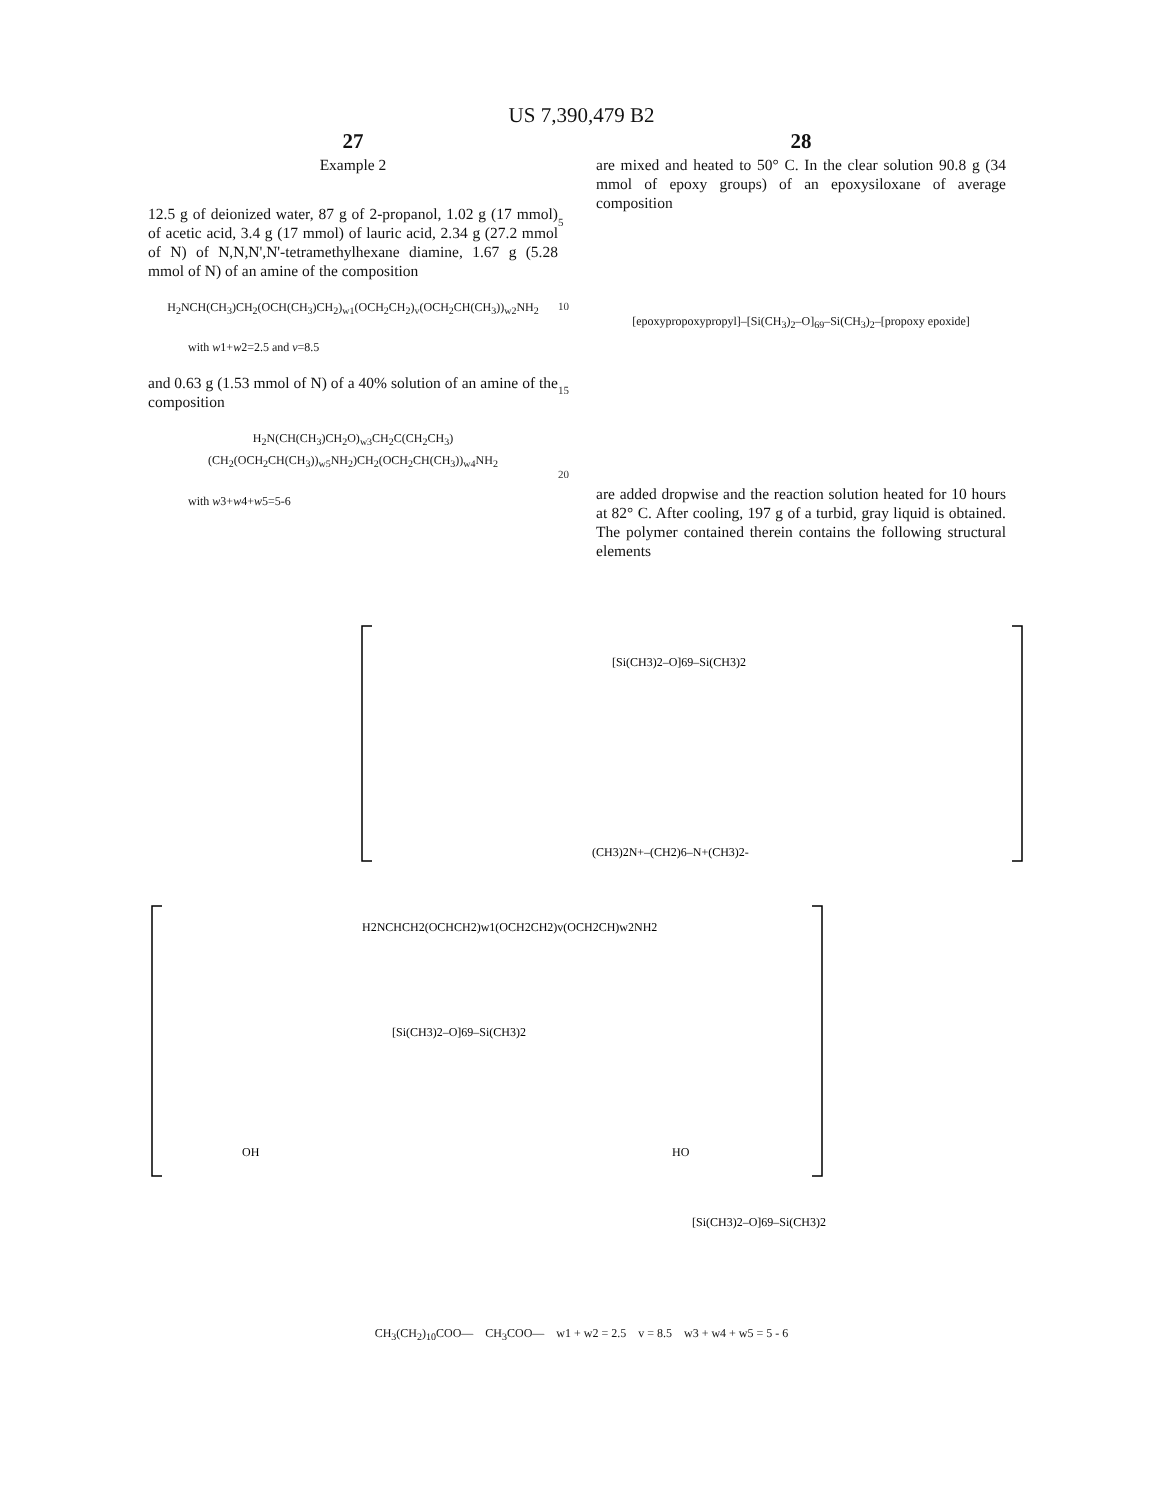US 7,390,479 B2
27
Example 2
12.5 g of deionized water, 87 g of 2-propanol, 1.02 g (17 mmol) of acetic acid, 3.4 g (17 mmol) of lauric acid, 2.34 g (27.2 mmol of N) of N,N,N',N'-tetramethylhexane diamine, 1.67 g (5.28 mmol of N) of an amine of the composition
H<sub>2</sub>NCH(CH<sub>3</sub>)CH<sub>2</sub>(OCH(CH<sub>3</sub>)CH<sub>2</sub>)<sub>w1</sub>(OCH<sub>2</sub>CH<sub>2</sub>)<sub>v</sub>(OCH<sub>2</sub>CH(CH<sub>3</sub>))<sub>w2</sub>NH<sub>2</sub>
with w1+w2=2.5 and v=8.5
and 0.63 g (1.53 mmol of N) of a 40% solution of an amine of the composition
H<sub>2</sub>N(CH(CH<sub>3</sub>)CH<sub>2</sub>O)<sub>w3</sub>CH<sub>2</sub>C(CH<sub>2</sub>CH<sub>3</sub>)(CH<sub>2</sub>(OCH<sub>2</sub>CH(CH<sub>3</sub>))<sub>w5</sub>NH<sub>2</sub>)CH<sub>2</sub>(OCH<sub>2</sub>CH(CH<sub>3</sub>))<sub>w4</sub>NH<sub>2</sub>
with w3+w4+w5=5-6
5
10
15
20
28
are mixed and heated to 50° C. In the clear solution 90.8 g (34 mmol of epoxy groups) of an epoxysiloxane of average composition
[epoxypropoxypropyl]–[Si(CH<sub>3</sub>)<sub>2</sub>–O]<sub>69</sub>–Si(CH<sub>3</sub>)<sub>2</sub>–[propoxy epoxide]
are added dropwise and the reaction solution heated for 10 hours at 82° C. After cooling, 197 g of a turbid, gray liquid is obtained. The polymer contained therein contains the following structural elements
[Si(CH3)2–O]69–Si(CH3)2
(CH3)2N+–(CH2)6–N+(CH3)2-
H2NCHCH2(OCHCH2)w1(OCH2CH2)v(OCH2CH)w2NH2
[Si(CH3)2–O]69–Si(CH3)2
OH
HO
[Si(CH3)2–O]69–Si(CH3)2
CH<sub>3</sub>(CH<sub>2</sub>)<sub>10</sub>COO— CH<sub>3</sub>COO— w1 + w2 = 2.5 v = 8.5 w3 + w4 + w5 = 5 - 6